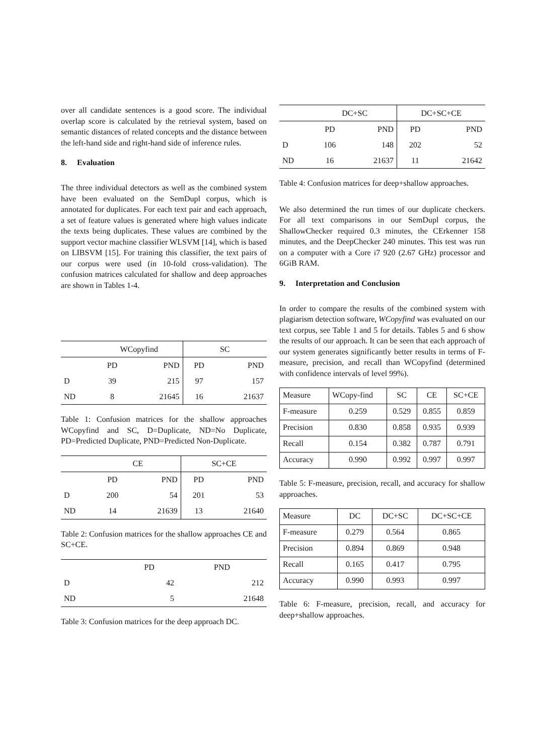over all candidate sentences is a good score. The individual overlap score is calculated by the retrieval system, based on semantic distances of related concepts and the distance between the left-hand side and right-hand side of inference rules.
8. Evaluation
The three individual detectors as well as the combined system have been evaluated on the SemDupl corpus, which is annotated for duplicates. For each text pair and each approach, a set of feature values is generated where high values indicate the texts being duplicates. These values are combined by the support vector machine classifier WLSVM [14], which is based on LIBSVM [15]. For training this classifier, the text pairs of our corpus were used (in 10-fold cross-validation). The confusion matrices calculated for shallow and deep approaches are shown in Tables 1-4.
| | WCopyfind | | SC | |
| --- | --- | --- | --- | --- |
| | PD | PND | PD | PND |
| D | 39 | 215 | 97 | 157 |
| ND | 8 | 21645 | 16 | 21637 |
Table 1: Confusion matrices for the shallow approaches WCopyfind and SC, D=Duplicate, ND=No Duplicate, PD=Predicted Duplicate, PND=Predicted Non-Duplicate.
| | CE | | SC+CE | |
| --- | --- | --- | --- | --- |
| | PD | PND | PD | PND |
| D | 200 | 54 | 201 | 53 |
| ND | 14 | 21639 | 13 | 21640 |
Table 2: Confusion matrices for the shallow approaches CE and SC+CE.
| | PD | PND |
| --- | --- | --- |
| D | 42 | 212 |
| ND | 5 | 21648 |
Table 3: Confusion matrices for the deep approach DC.
| | DC+SC | | DC+SC+CE | |
| --- | --- | --- | --- | --- |
| | PD | PND | PD | PND |
| D | 106 | 148 | 202 | 52 |
| ND | 16 | 21637 | 11 | 21642 |
Table 4: Confusion matrices for deep+shallow approaches.
We also determined the run times of our duplicate checkers. For all text comparisons in our SemDupl corpus, the ShallowChecker required 0.3 minutes, the CErkenner 158 minutes, and the DeepChecker 240 minutes. This test was run on a computer with a Core i7 920 (2.67 GHz) processor and 6GiB RAM.
9. Interpretation and Conclusion
In order to compare the results of the combined system with plagiarism detection software, WCopyfind was evaluated on our text corpus, see Table 1 and 5 for details. Tables 5 and 6 show the results of our approach. It can be seen that each approach of our system generates significantly better results in terms of F-measure, precision, and recall than WCopyfind (determined with confidence intervals of level 99%).
| Measure | WCopy-find | SC | CE | SC+CE |
| --- | --- | --- | --- | --- |
| F-measure | 0.259 | 0.529 | 0.855 | 0.859 |
| Precision | 0.830 | 0.858 | 0.935 | 0.939 |
| Recall | 0.154 | 0.382 | 0.787 | 0.791 |
| Accuracy | 0.990 | 0.992 | 0.997 | 0.997 |
Table 5: F-measure, precision, recall, and accuracy for shallow approaches.
| Measure | DC | DC+SC | DC+SC+CE |
| --- | --- | --- | --- |
| F-measure | 0.279 | 0.564 | 0.865 |
| Precision | 0.894 | 0.869 | 0.948 |
| Recall | 0.165 | 0.417 | 0.795 |
| Accuracy | 0.990 | 0.993 | 0.997 |
Table 6: F-measure, precision, recall, and accuracy for deep+shallow approaches.